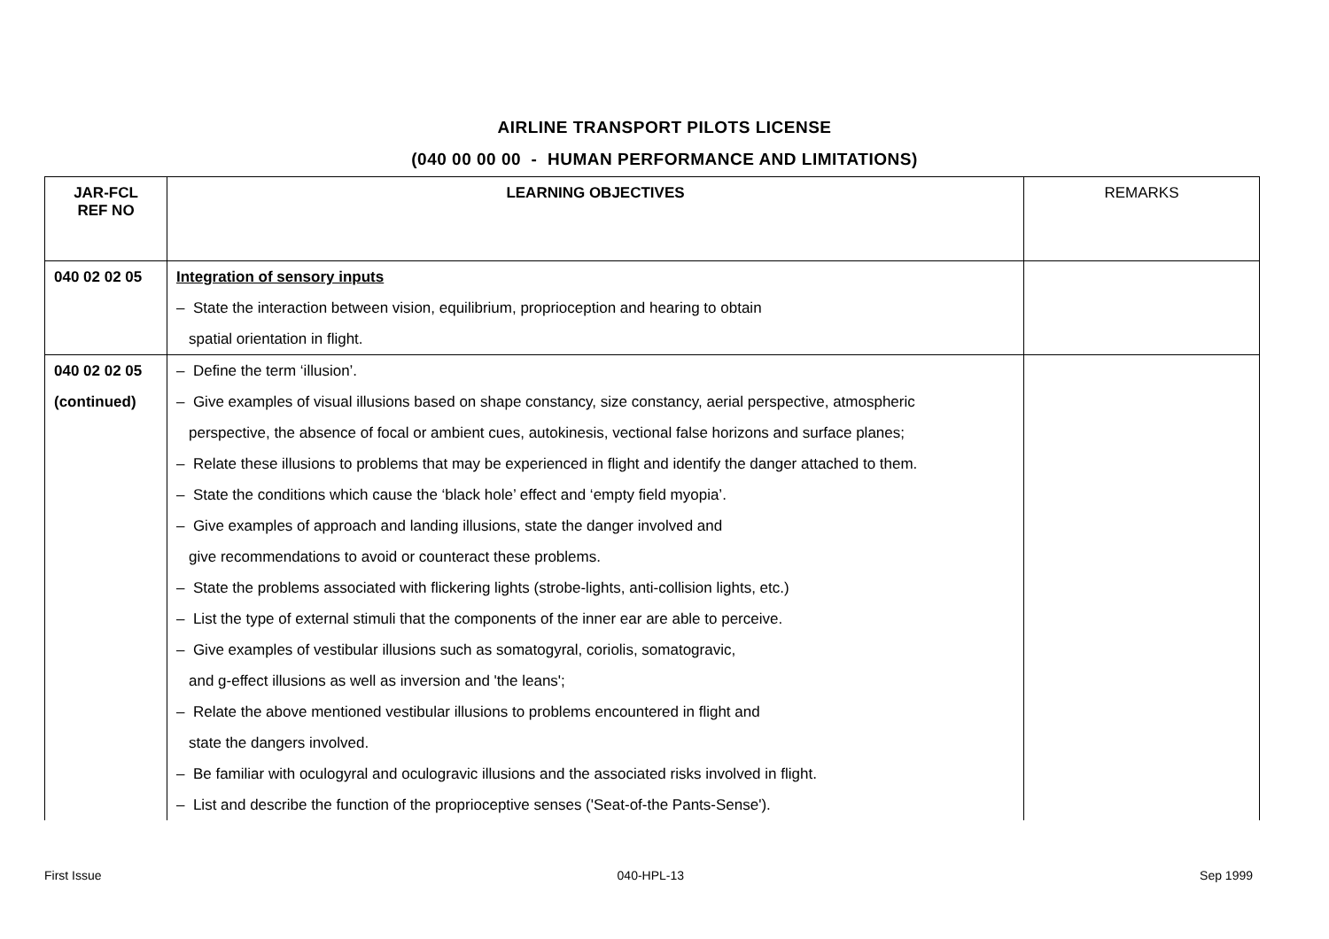AIRLINE TRANSPORT PILOTS LICENSE
(040 00 00 00 - HUMAN PERFORMANCE AND LIMITATIONS)
| JAR-FCL REF NO | LEARNING OBJECTIVES | REMARKS |
| --- | --- | --- |
| 040 02 02 05 | Integration of sensory inputs | |
| | – State the interaction between vision, equilibrium, proprioception and hearing to obtain | |
| | spatial orientation in flight. | |
| 040 02 02 05 | – Define the term ‘illusion’. | |
| (continued) | – Give examples of visual illusions based on shape constancy, size constancy, aerial perspective, atmospheric | |
| | perspective, the absence of focal or ambient cues, autokinesis, vectional false horizons and surface planes; | |
| | – Relate these illusions to problems that may be experienced in flight and identify the danger attached to them. | |
| | – State the conditions which cause the ‘black hole’ effect and ‘empty field myopia’. | |
| | – Give examples of approach and landing illusions, state the danger involved and | |
| | give recommendations to avoid or counteract these problems. | |
| | – State the problems associated with flickering lights (strobe-lights, anti-collision lights, etc.) | |
| | – List the type of external stimuli that the components of the inner ear are able to perceive. | |
| | – Give examples of vestibular illusions such as somatogyral, coriolis, somatogravic, | |
| | and g-effect illusions as well as inversion and 'the leans'; | |
| | – Relate the above mentioned vestibular illusions to problems encountered in flight and | |
| | state the dangers involved. | |
| | – Be familiar with oculogyral and oculogravic illusions and the associated risks involved in flight. | |
| | – List and describe the function of the proprioceptive senses ('Seat-of-the Pants-Sense'). | |
First Issue 040-HPL-13 Sep 1999